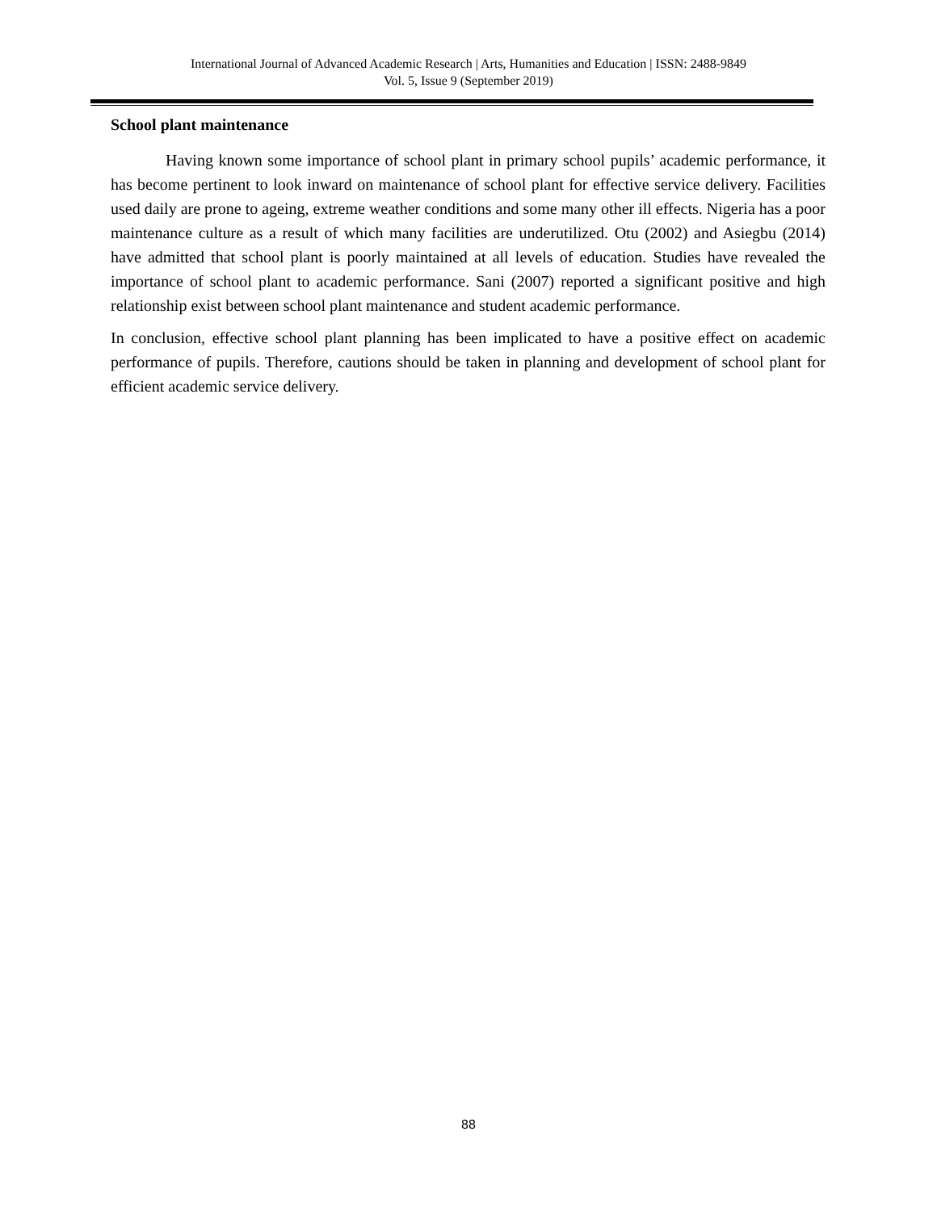International Journal of Advanced Academic Research | Arts, Humanities and Education | ISSN: 2488-9849
Vol. 5, Issue 9 (September 2019)
School plant maintenance
Having known some importance of school plant in primary school pupils’ academic performance, it has become pertinent to look inward on maintenance of school plant for effective service delivery. Facilities used daily are prone to ageing, extreme weather conditions and some many other ill effects. Nigeria has a poor maintenance culture as a result of which many facilities are underutilized. Otu (2002) and Asiegbu (2014) have admitted that school plant is poorly maintained at all levels of education. Studies have revealed the importance of school plant to academic performance. Sani (2007) reported a significant positive and high relationship exist between school plant maintenance and student academic performance.
In conclusion, effective school plant planning has been implicated to have a positive effect on academic performance of pupils. Therefore, cautions should be taken in planning and development of school plant for efficient academic service delivery.
88